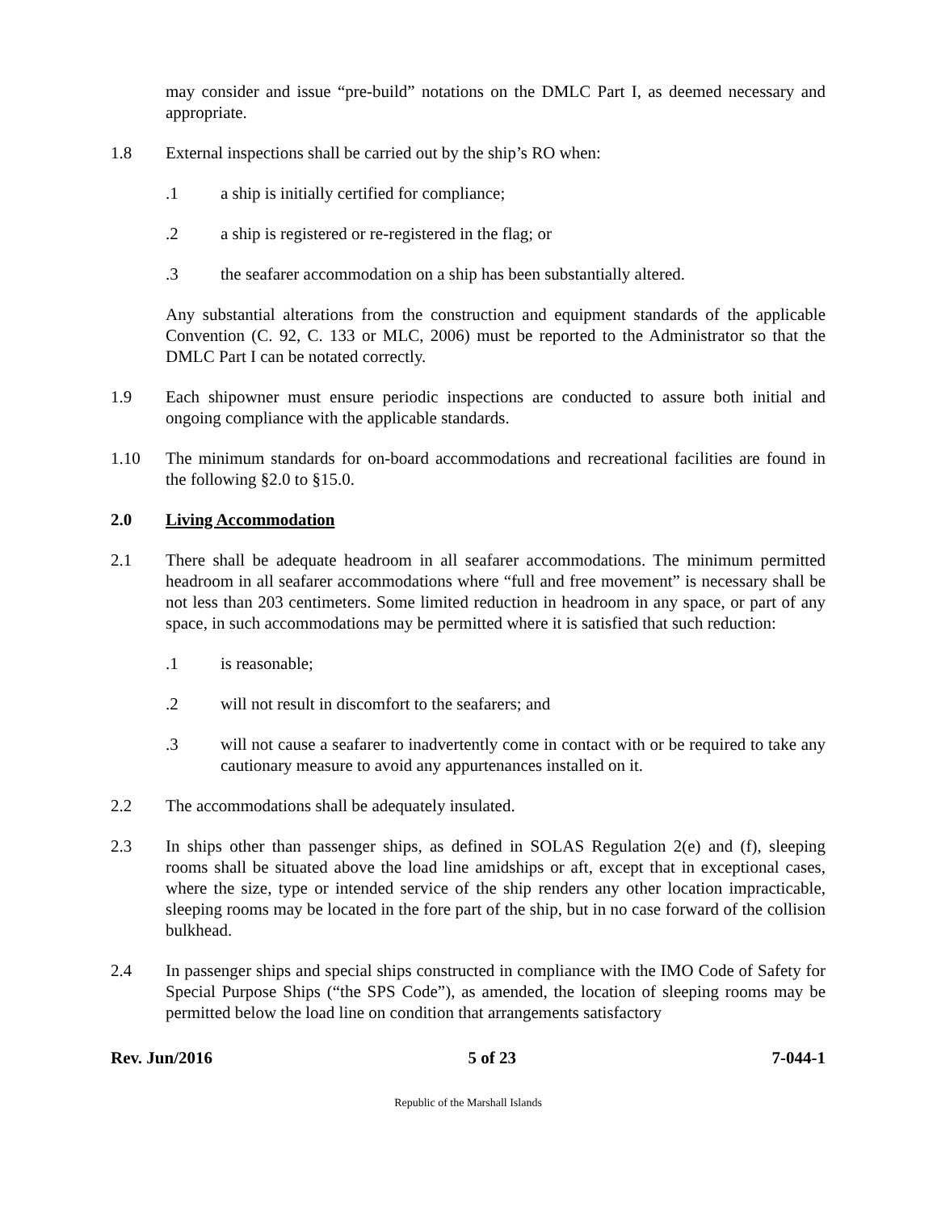may consider and issue “pre-build” notations on the DMLC Part I, as deemed necessary and appropriate.
1.8 External inspections shall be carried out by the ship’s RO when:
.1 a ship is initially certified for compliance;
.2 a ship is registered or re-registered in the flag; or
.3 the seafarer accommodation on a ship has been substantially altered.
Any substantial alterations from the construction and equipment standards of the applicable Convention (C. 92, C. 133 or MLC, 2006) must be reported to the Administrator so that the DMLC Part I can be notated correctly.
1.9 Each shipowner must ensure periodic inspections are conducted to assure both initial and ongoing compliance with the applicable standards.
1.10 The minimum standards for on-board accommodations and recreational facilities are found in the following §2.0 to §15.0.
2.0 Living Accommodation
2.1 There shall be adequate headroom in all seafarer accommodations. The minimum permitted headroom in all seafarer accommodations where “full and free movement” is necessary shall be not less than 203 centimeters. Some limited reduction in headroom in any space, or part of any space, in such accommodations may be permitted where it is satisfied that such reduction:
.1 is reasonable;
.2 will not result in discomfort to the seafarers; and
.3 will not cause a seafarer to inadvertently come in contact with or be required to take any cautionary measure to avoid any appurtenances installed on it.
2.2 The accommodations shall be adequately insulated.
2.3 In ships other than passenger ships, as defined in SOLAS Regulation 2(e) and (f), sleeping rooms shall be situated above the load line amidships or aft, except that in exceptional cases, where the size, type or intended service of the ship renders any other location impracticable, sleeping rooms may be located in the fore part of the ship, but in no case forward of the collision bulkhead.
2.4 In passenger ships and special ships constructed in compliance with the IMO Code of Safety for Special Purpose Ships (“the SPS Code”), as amended, the location of sleeping rooms may be permitted below the load line on condition that arrangements satisfactory
Rev. Jun/2016 5 of 23 7-044-1
Republic of the Marshall Islands